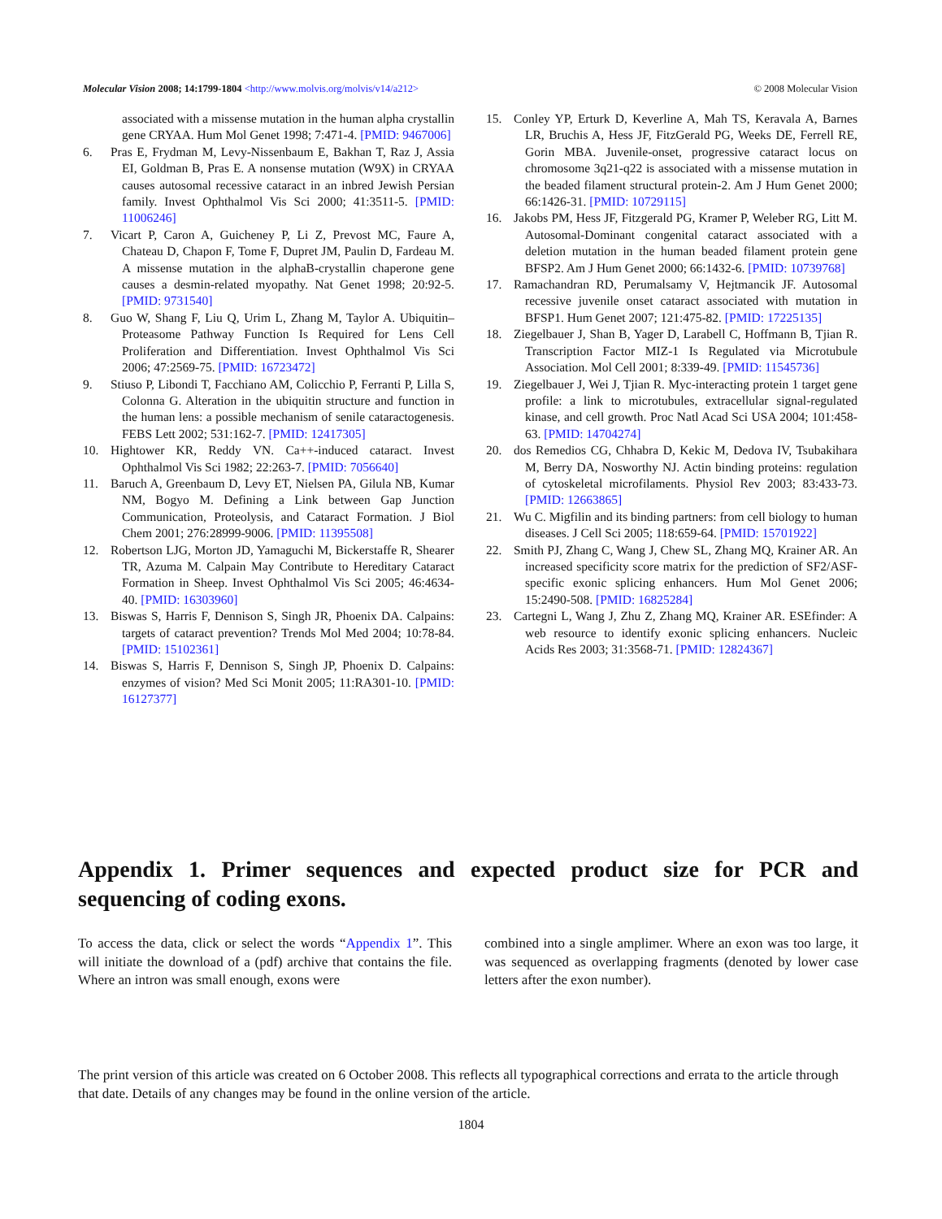Molecular Vision 2008; 14:1799-1804 <http://www.molvis.org/molvis/v14/a212> © 2008 Molecular Vision
associated with a missense mutation in the human alpha crystallin gene CRYAA. Hum Mol Genet 1998; 7:471-4. [PMID: 9467006]
6. Pras E, Frydman M, Levy-Nissenbaum E, Bakhan T, Raz J, Assia EI, Goldman B, Pras E. A nonsense mutation (W9X) in CRYAA causes autosomal recessive cataract in an inbred Jewish Persian family. Invest Ophthalmol Vis Sci 2000; 41:3511-5. [PMID: 11006246]
7. Vicart P, Caron A, Guicheney P, Li Z, Prevost MC, Faure A, Chateau D, Chapon F, Tome F, Dupret JM, Paulin D, Fardeau M. A missense mutation in the alphaB-crystallin chaperone gene causes a desmin-related myopathy. Nat Genet 1998; 20:92-5. [PMID: 9731540]
8. Guo W, Shang F, Liu Q, Urim L, Zhang M, Taylor A. Ubiquitin–Proteasome Pathway Function Is Required for Lens Cell Proliferation and Differentiation. Invest Ophthalmol Vis Sci 2006; 47:2569-75. [PMID: 16723472]
9. Stiuso P, Libondi T, Facchiano AM, Colicchio P, Ferranti P, Lilla S, Colonna G. Alteration in the ubiquitin structure and function in the human lens: a possible mechanism of senile cataractogenesis. FEBS Lett 2002; 531:162-7. [PMID: 12417305]
10. Hightower KR, Reddy VN. Ca++-induced cataract. Invest Ophthalmol Vis Sci 1982; 22:263-7. [PMID: 7056640]
11. Baruch A, Greenbaum D, Levy ET, Nielsen PA, Gilula NB, Kumar NM, Bogyo M. Defining a Link between Gap Junction Communication, Proteolysis, and Cataract Formation. J Biol Chem 2001; 276:28999-9006. [PMID: 11395508]
12. Robertson LJG, Morton JD, Yamaguchi M, Bickerstaffe R, Shearer TR, Azuma M. Calpain May Contribute to Hereditary Cataract Formation in Sheep. Invest Ophthalmol Vis Sci 2005; 46:4634-40. [PMID: 16303960]
13. Biswas S, Harris F, Dennison S, Singh JR, Phoenix DA. Calpains: targets of cataract prevention? Trends Mol Med 2004; 10:78-84. [PMID: 15102361]
14. Biswas S, Harris F, Dennison S, Singh JP, Phoenix D. Calpains: enzymes of vision? Med Sci Monit 2005; 11:RA301-10. [PMID: 16127377]
15. Conley YP, Erturk D, Keverline A, Mah TS, Keravala A, Barnes LR, Bruchis A, Hess JF, FitzGerald PG, Weeks DE, Ferrell RE, Gorin MBA. Juvenile-onset, progressive cataract locus on chromosome 3q21-q22 is associated with a missense mutation in the beaded filament structural protein-2. Am J Hum Genet 2000; 66:1426-31. [PMID: 10729115]
16. Jakobs PM, Hess JF, Fitzgerald PG, Kramer P, Weleber RG, Litt M. Autosomal-Dominant congenital cataract associated with a deletion mutation in the human beaded filament protein gene BFSP2. Am J Hum Genet 2000; 66:1432-6. [PMID: 10739768]
17. Ramachandran RD, Perumalsamy V, Hejtmancik JF. Autosomal recessive juvenile onset cataract associated with mutation in BFSP1. Hum Genet 2007; 121:475-82. [PMID: 17225135]
18. Ziegelbauer J, Shan B, Yager D, Larabell C, Hoffmann B, Tjian R. Transcription Factor MIZ-1 Is Regulated via Microtubule Association. Mol Cell 2001; 8:339-49. [PMID: 11545736]
19. Ziegelbauer J, Wei J, Tjian R. Myc-interacting protein 1 target gene profile: a link to microtubules, extracellular signal-regulated kinase, and cell growth. Proc Natl Acad Sci USA 2004; 101:458-63. [PMID: 14704274]
20. dos Remedios CG, Chhabra D, Kekic M, Dedova IV, Tsubakihara M, Berry DA, Nosworthy NJ. Actin binding proteins: regulation of cytoskeletal microfilaments. Physiol Rev 2003; 83:433-73. [PMID: 12663865]
21. Wu C. Migfilin and its binding partners: from cell biology to human diseases. J Cell Sci 2005; 118:659-64. [PMID: 15701922]
22. Smith PJ, Zhang C, Wang J, Chew SL, Zhang MQ, Krainer AR. An increased specificity score matrix for the prediction of SF2/ASF-specific exonic splicing enhancers. Hum Mol Genet 2006; 15:2490-508. [PMID: 16825284]
23. Cartegni L, Wang J, Zhu Z, Zhang MQ, Krainer AR. ESEfinder: A web resource to identify exonic splicing enhancers. Nucleic Acids Res 2003; 31:3568-71. [PMID: 12824367]
Appendix 1. Primer sequences and expected product size for PCR and sequencing of coding exons.
To access the data, click or select the words “Appendix 1”. This will initiate the download of a (pdf) archive that contains the file. Where an intron was small enough, exons were
combined into a single amplimer. Where an exon was too large, it was sequenced as overlapping fragments (denoted by lower case letters after the exon number).
The print version of this article was created on 6 October 2008. This reflects all typographical corrections and errata to the article through that date. Details of any changes may be found in the online version of the article.
1804